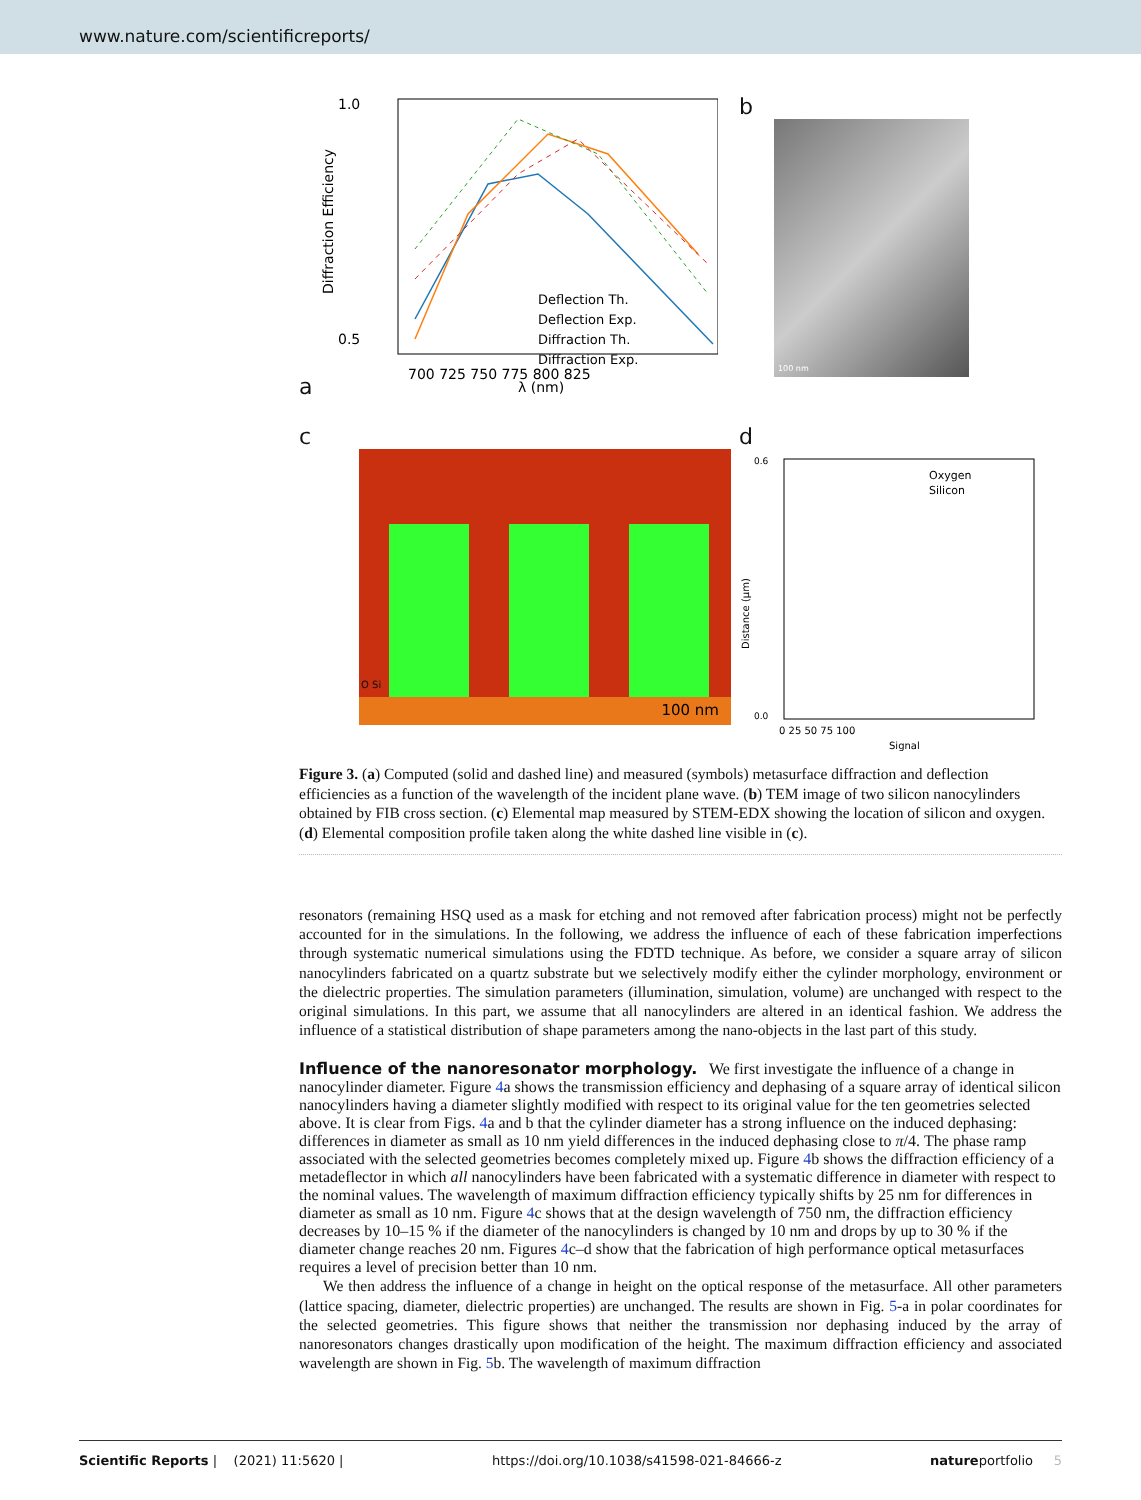www.nature.com/scientificreports/
a
1.0
0.5
Deflection Th.
Deflection Exp.
Diffraction Th.
Diffraction Exp.
700 725 750 775 800 825
λ (nm)
Diffraction Efficiency
b
100 nm
c
O Si
100 nm
d
Oxygen
Silicon
0.6
0.0
0 25 50 75 100
Signal
Distance (μm)
Figure 3. (a) Computed (solid and dashed line) and measured (symbols) metasurface diffraction and deflection efficiencies as a function of the wavelength of the incident plane wave. (b) TEM image of two silicon nanocylinders obtained by FIB cross section. (c) Elemental map measured by STEM-EDX showing the location of silicon and oxygen. (d) Elemental composition profile taken along the white dashed line visible in (c).
resonators (remaining HSQ used as a mask for etching and not removed after fabrication process) might not be perfectly accounted for in the simulations. In the following, we address the influence of each of these fabrication imperfections through systematic numerical simulations using the FDTD technique. As before, we consider a square array of silicon nanocylinders fabricated on a quartz substrate but we selectively modify either the cylinder morphology, environment or the dielectric properties. The simulation parameters (illumination, simulation, volume) are unchanged with respect to the original simulations. In this part, we assume that all nanocylinders are altered in an identical fashion. We address the influence of a statistical distribution of shape parameters among the nano-objects in the last part of this study.
Influence of the nanoresonator morphology.
We first investigate the influence of a change in nanocylinder diameter. Figure 4a shows the transmission efficiency and dephasing of a square array of identical silicon nanocylinders having a diameter slightly modified with respect to its original value for the ten geometries selected above. It is clear from Figs. 4a and b that the cylinder diameter has a strong influence on the induced dephasing: differences in diameter as small as 10 nm yield differences in the induced dephasing close to π/4. The phase ramp associated with the selected geometries becomes completely mixed up. Figure 4b shows the diffraction efficiency of a metadeflector in which all nanocylinders have been fabricated with a systematic difference in diameter with respect to the nominal values. The wavelength of maximum diffraction efficiency typically shifts by 25 nm for differences in diameter as small as 10 nm. Figure 4c shows that at the design wavelength of 750 nm, the diffraction efficiency decreases by 10–15 % if the diameter of the nanocylinders is changed by 10 nm and drops by up to 30 % if the diameter change reaches 20 nm. Figures 4c–d show that the fabrication of high performance optical metasurfaces requires a level of precision better than 10 nm.
We then address the influence of a change in height on the optical response of the metasurface. All other parameters (lattice spacing, diameter, dielectric properties) are unchanged. The results are shown in Fig. 5-a in polar coordinates for the selected geometries. This figure shows that neither the transmission nor dephasing induced by the array of nanoresonators changes drastically upon modification of the height. The maximum diffraction efficiency and associated wavelength are shown in Fig. 5b. The wavelength of maximum diffraction
Scientific Reports | (2021) 11:5620 | https://doi.org/10.1038/s41598-021-84666-z natureportfolio 5